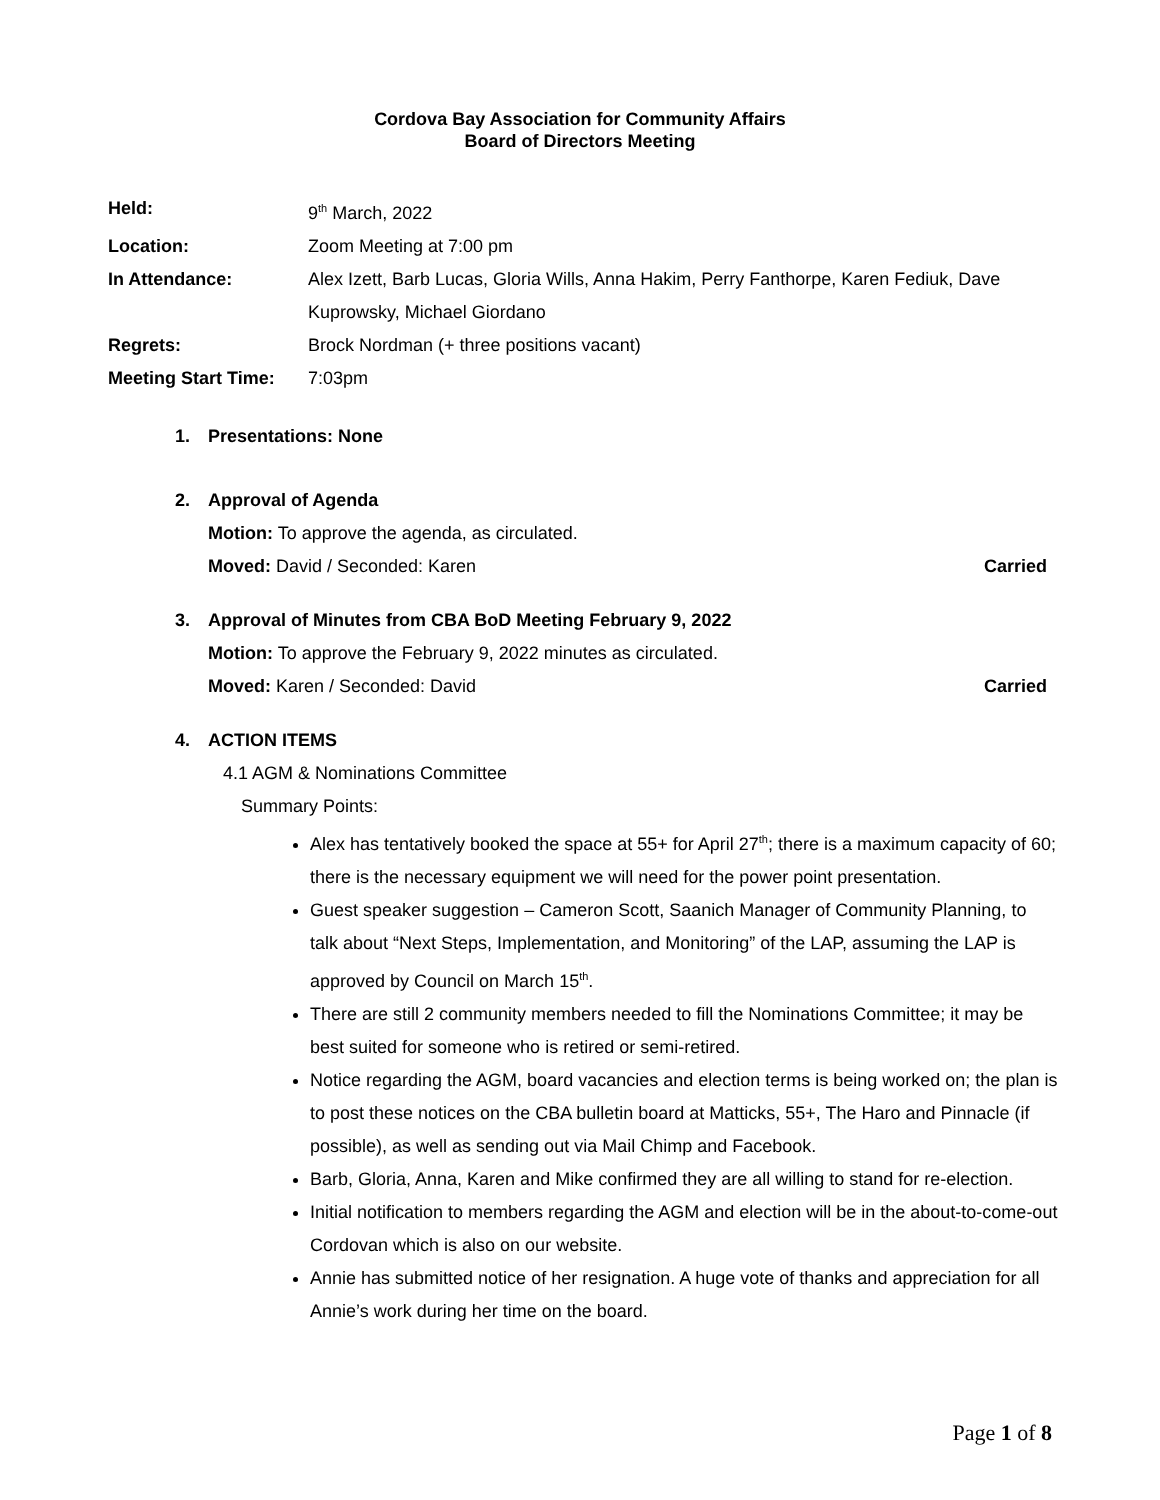Cordova Bay Association for Community Affairs
Board of Directors Meeting
| Held: | 9<sup>th</sup> March, 2022 |
| Location: | Zoom Meeting at 7:00 pm |
| In Attendance: | Alex Izett, Barb Lucas, Gloria Wills, Anna Hakim, Perry Fanthorpe, Karen Fediuk, Dave Kuprowsky, Michael Giordano |
| Regrets: | Brock Nordman (+ three positions vacant) |
| Meeting Start Time: | 7:03pm |
1. Presentations: None
2. Approval of Agenda
Motion: To approve the agenda, as circulated.
Moved: David / Seconded: Karen Carried
3. Approval of Minutes from CBA BoD Meeting February 9, 2022
Motion: To approve the February 9, 2022 minutes as circulated.
Moved: Karen / Seconded: David Carried
4. ACTION ITEMS
4.1 AGM & Nominations Committee
Summary Points:
Alex has tentatively booked the space at 55+ for April 27<sup>th</sup>; there is a maximum capacity of 60; there is the necessary equipment we will need for the power point presentation.
Guest speaker suggestion – Cameron Scott, Saanich Manager of Community Planning, to talk about “Next Steps, Implementation, and Monitoring” of the LAP, assuming the LAP is approved by Council on March 15<sup>th</sup>.
There are still 2 community members needed to fill the Nominations Committee; it may be best suited for someone who is retired or semi-retired.
Notice regarding the AGM, board vacancies and election terms is being worked on; the plan is to post these notices on the CBA bulletin board at Matticks, 55+, The Haro and Pinnacle (if possible), as well as sending out via Mail Chimp and Facebook.
Barb, Gloria, Anna, Karen and Mike confirmed they are all willing to stand for re-election.
Initial notification to members regarding the AGM and election will be in the about-to-come-out Cordovan which is also on our website.
Annie has submitted notice of her resignation. A huge vote of thanks and appreciation for all Annie’s work during her time on the board.
Page 1 of 8